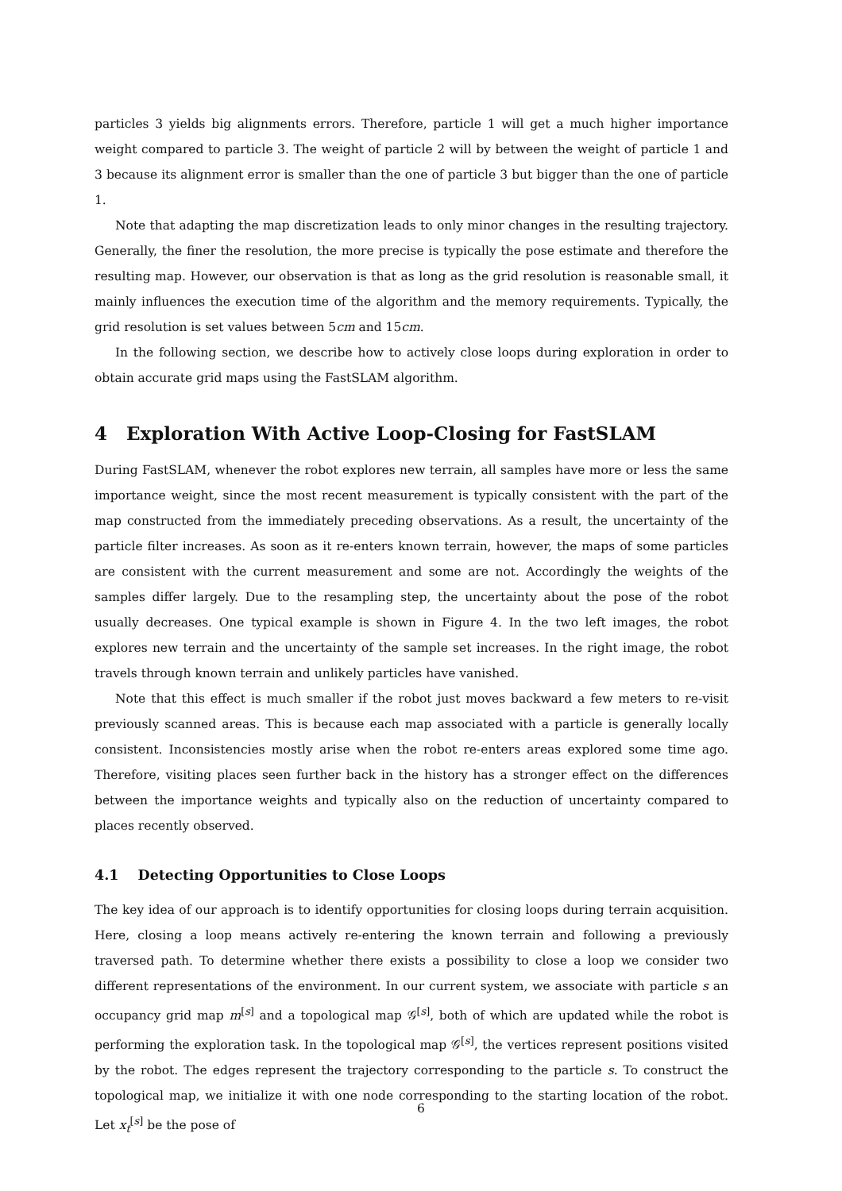particles 3 yields big alignments errors. Therefore, particle 1 will get a much higher importance weight compared to particle 3. The weight of particle 2 will by between the weight of particle 1 and 3 because its alignment error is smaller than the one of particle 3 but bigger than the one of particle 1.
Note that adapting the map discretization leads to only minor changes in the resulting trajectory. Generally, the finer the resolution, the more precise is typically the pose estimate and therefore the resulting map. However, our observation is that as long as the grid resolution is reasonable small, it mainly influences the execution time of the algorithm and the memory requirements. Typically, the grid resolution is set values between 5cm and 15cm.
In the following section, we describe how to actively close loops during exploration in order to obtain accurate grid maps using the FastSLAM algorithm.
4 Exploration With Active Loop-Closing for FastSLAM
During FastSLAM, whenever the robot explores new terrain, all samples have more or less the same importance weight, since the most recent measurement is typically consistent with the part of the map constructed from the immediately preceding observations. As a result, the uncertainty of the particle filter increases. As soon as it re-enters known terrain, however, the maps of some particles are consistent with the current measurement and some are not. Accordingly the weights of the samples differ largely. Due to the resampling step, the uncertainty about the pose of the robot usually decreases. One typical example is shown in Figure 4. In the two left images, the robot explores new terrain and the uncertainty of the sample set increases. In the right image, the robot travels through known terrain and unlikely particles have vanished.
Note that this effect is much smaller if the robot just moves backward a few meters to re-visit previously scanned areas. This is because each map associated with a particle is generally locally consistent. Inconsistencies mostly arise when the robot re-enters areas explored some time ago. Therefore, visiting places seen further back in the history has a stronger effect on the differences between the importance weights and typically also on the reduction of uncertainty compared to places recently observed.
4.1 Detecting Opportunities to Close Loops
The key idea of our approach is to identify opportunities for closing loops during terrain acquisition. Here, closing a loop means actively re-entering the known terrain and following a previously traversed path. To determine whether there exists a possibility to close a loop we consider two different representations of the environment. In our current system, we associate with particle s an occupancy grid map m<sup>[s]</sup> and a topological map 𝒢<sup>[s]</sup>, both of which are updated while the robot is performing the exploration task. In the topological map 𝒢<sup>[s]</sup>, the vertices represent positions visited by the robot. The edges represent the trajectory corresponding to the particle s. To construct the topological map, we initialize it with one node corresponding to the starting location of the robot. Let x<sub>t</sub><sup>[s]</sup> be the pose of
6